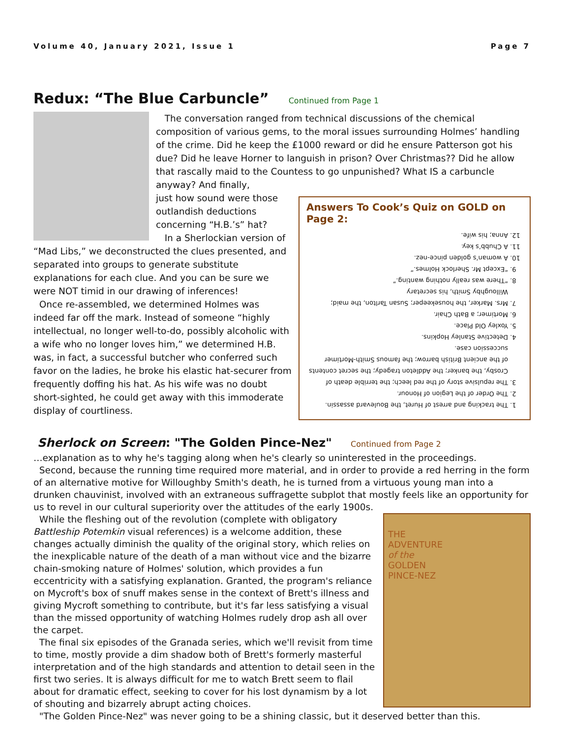Volume 40, January 2021, Issue 1 Page 7
Redux: “The Blue Carbuncle” Continued from Page 1
The conversation ranged from technical discussions of the chemical composition of various gems, to the moral issues surrounding Holmes’ handling of the crime. Did he keep the £1000 reward or did he ensure Patterson got his due? Did he leave Horner to languish in prison? Over Christmas?? Did he allow that rascally maid to the Countess to go unpunished? What IS a carbuncle anyway? And finally,
Answers To Cook’s Quiz on GOLD on Page 2:
1. The tracking and arrest of Huret, the Boulevard assassin.
2. The Order of the Legion of Honour.
3. The repulsive story of the red leech; the terrible death of Crosby, the banker; the Addleton tragedy; the secret contents of the ancient British barrow; the famous Smith-Mortimer succession case.
4. Detective Stanley Hopkins.
5. Yoxley Old Place.
6. Mortimer; a Bath Chair.
7. Mrs. Marker, the housekeeper; Susan Tarlton, the maid; Willoughby Smith, his secretary
8. “There was really nothing wanting.”
9. “Except Mr. Sherlock Holmes.”
10. A woman’s golden pince-nez.
11. A Chubb’s key.
12. Anna; his wife.
just how sound were those outlandish deductions concerning “H.B.’s” hat?
In a Sherlockian version of “Mad Libs,” we deconstructed the clues presented, and separated into groups to generate substitute explanations for each clue. And you can be sure we were NOT timid in our drawing of inferences!
Once re-assembled, we determined Holmes was indeed far off the mark. Instead of someone “highly intellectual, no longer well-to-do, possibly alcoholic with a wife who no longer loves him,” we determined H.B. was, in fact, a successful butcher who conferred such favor on the ladies, he broke his elastic hat-securer from frequently doffing his hat. As his wife was no doubt short-sighted, he could get away with this immoderate display of courtliness.
Sherlock on Screen: "The Golden Pince-Nez" Continued from Page 2
…explanation as to why he's tagging along when he's clearly so uninterested in the proceedings.
Second, because the running time required more material, and in order to provide a red herring in the form of an alternative motive for Willoughby Smith's death, he is turned from a virtuous young man into a drunken chauvinist, involved with an extraneous suffragette subplot that mostly feels like an opportunity for us to revel in our cultural superiority over the attitudes of the early 1900s.
THE
ADVENTURE
of the
GOLDEN
PINCE-NEZ
While the fleshing out of the revolution (complete with obligatory Battleship Potemkin visual references) is a welcome addition, these changes actually diminish the quality of the original story, which relies on the inexplicable nature of the death of a man without vice and the bizarre chain-smoking nature of Holmes' solution, which provides a fun eccentricity with a satisfying explanation. Granted, the program's reliance on Mycroft's box of snuff makes sense in the context of Brett's illness and giving Mycroft something to contribute, but it's far less satisfying a visual than the missed opportunity of watching Holmes rudely drop ash all over the carpet.
The final six episodes of the Granada series, which we'll revisit from time to time, mostly provide a dim shadow both of Brett's formerly masterful interpretation and of the high standards and attention to detail seen in the first two series. It is always difficult for me to watch Brett seem to flail about for dramatic effect, seeking to cover for his lost dynamism by a lot of shouting and bizarrely abrupt acting choices.
"The Golden Pince-Nez" was never going to be a shining classic, but it deserved better than this.